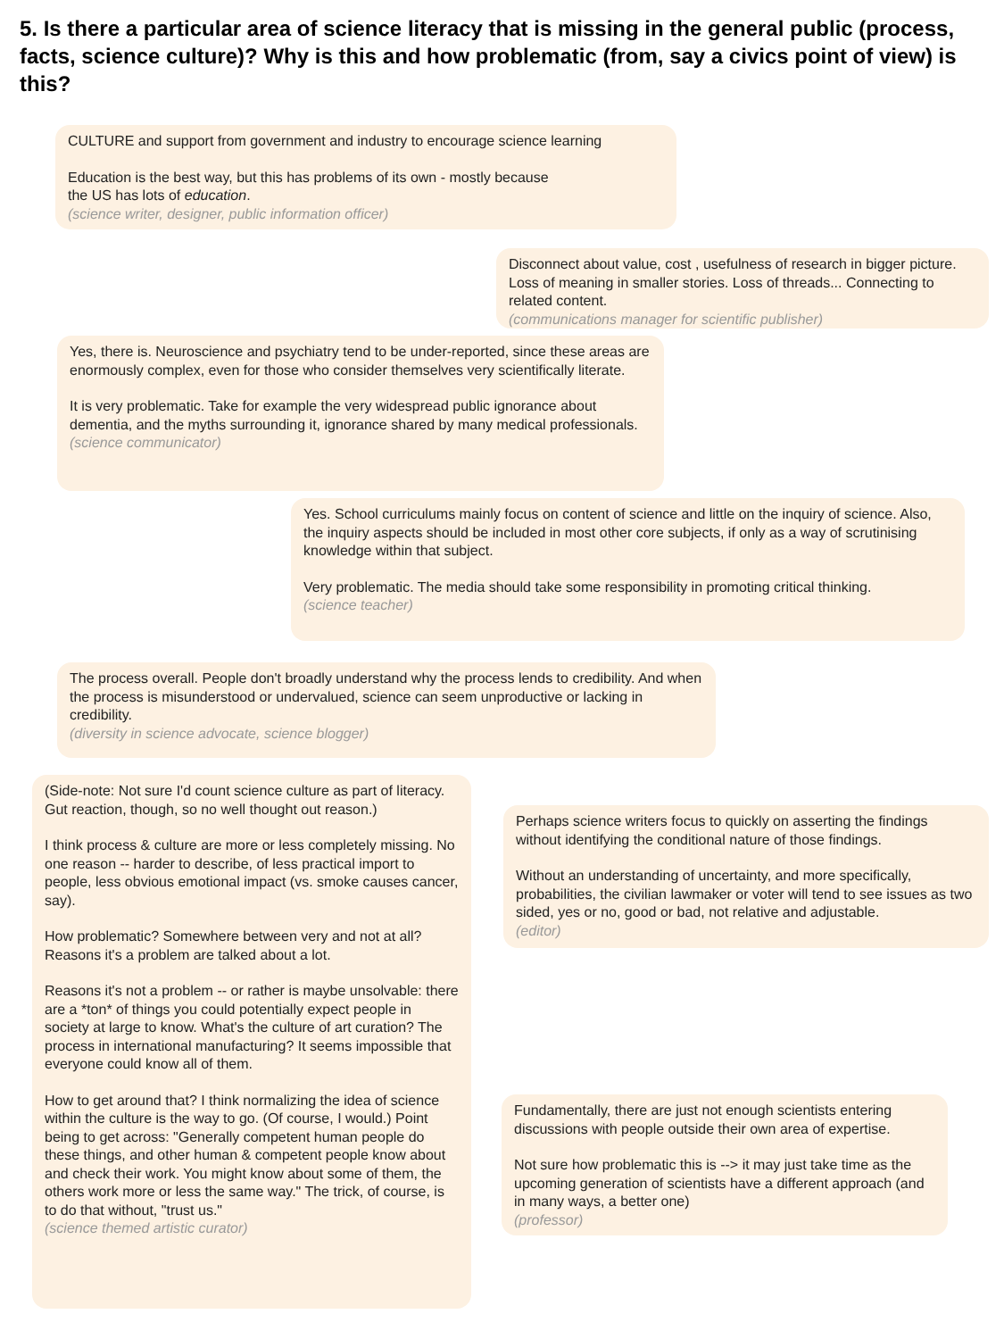5. Is there a particular area of science literacy that is missing in the general public (process, facts, science culture)? Why is this and how problematic (from, say a civics point of view) is this?
CULTURE and support from government and industry to encourage science learning
Education is the best way, but this has problems of its own - mostly because
the US has lots of education.
(science writer, designer, public information officer)
Disconnect about value, cost , usefulness of research in bigger picture. Loss of meaning in smaller stories. Loss of threads... Connecting to related content.
(communications manager for scientific publisher)
Yes, there is. Neuroscience and psychiatry tend to be under-reported, since these areas are enormously complex, even for those who consider themselves very scientifically literate.
It is very problematic. Take for example the very widespread public ignorance about dementia, and the myths surrounding it, ignorance shared by many medical professionals.
(science communicator)
Yes. School curriculums mainly focus on content of science and little on the inquiry of science. Also, the inquiry aspects should be included in most other core subjects, if only as a way of scrutinising knowledge within that subject.
Very problematic. The media should take some responsibility in promoting critical thinking.
(science teacher)
The process overall. People don't broadly understand why the process lends to credibility. And when the process is misunderstood or undervalued, science can seem unproductive or lacking in credibility.
(diversity in science advocate, science blogger)
(Side-note: Not sure I'd count science culture as part of literacy. Gut reaction, though, so no well thought out reason.)
I think process & culture are more or less completely missing. No one reason -- harder to describe, of less practical import to people, less obvious emotional impact (vs. smoke causes cancer, say).
How problematic? Somewhere between very and not at all? Reasons it's a problem are talked about a lot.
Reasons it's not a problem -- or rather is maybe unsolvable: there are a *ton* of things you could potentially expect people in society at large to know. What's the culture of art curation? The process in international manufacturing? It seems impossible that everyone could know all of them.
How to get around that? I think normalizing the idea of science within the culture is the way to go. (Of course, I would.) Point being to get across: "Generally competent human people do these things, and other human & competent people know about and check their work. You might know about some of them, the others work more or less the same way." The trick, of course, is to do that without, "trust us."
(science themed artistic curator)
Perhaps science writers focus to quickly on asserting the findings without identifying the conditional nature of those findings.
Without an understanding of uncertainty, and more specifically, probabilities, the civilian lawmaker or voter will tend to see issues as two sided, yes or no, good or bad, not relative and adjustable.
(editor)
Fundamentally, there are just not enough scientists entering discussions with people outside their own area of expertise.
Not sure how problematic this is --> it may just take time as the upcoming generation of scientists have a different approach (and in many ways, a better one)
(professor)